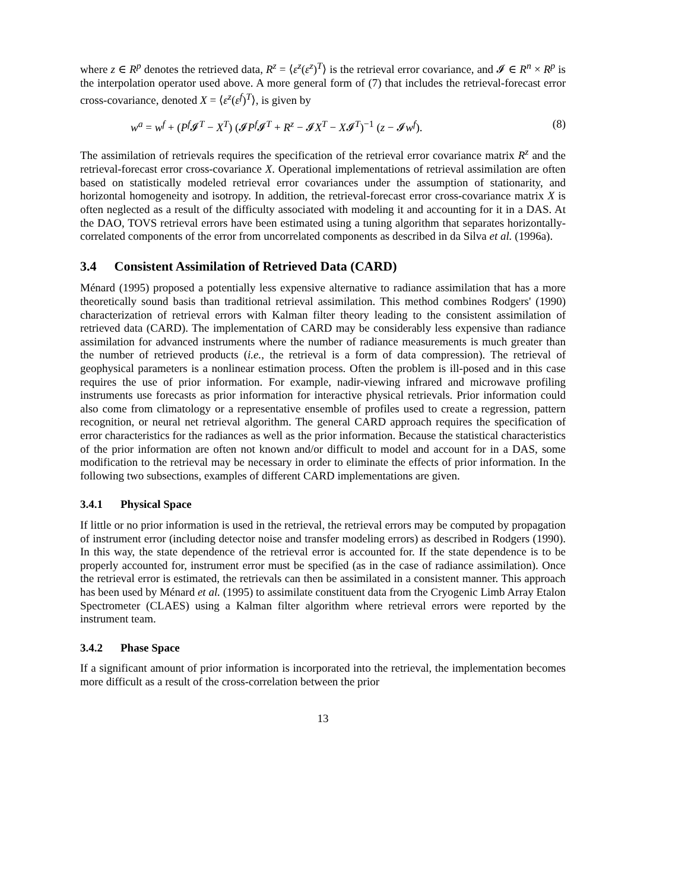where z ∈ R<sup>p</sup> denotes the retrieved data, R<sup>z</sup> = ⟨ε<sup>z</sup>(ε<sup>z</sup>)<sup>T</sup>⟩ is the retrieval error covariance, and 𝓘 ∈ R<sup>n</sup> × R<sup>p</sup> is the interpolation operator used above. A more general form of (7) that includes the retrieval-forecast error cross-covariance, denoted X = ⟨ε<sup>z</sup>(ε<sup>f</sup>)<sup>T</sup>⟩, is given by
w<sup>a</sup> = w<sup>f</sup> + (P<sup>f</sup>𝓘<sup>T</sup> − X<sup>T</sup>) (𝓘P<sup>f</sup>𝓘<sup>T</sup> + R<sup>z</sup> − 𝓘X<sup>T</sup> − X𝓘<sup>T</sup>)<sup>−1</sup> (z − 𝓘w<sup>f</sup>). (8)
The assimilation of retrievals requires the specification of the retrieval error covariance matrix R<sup>z</sup> and the retrieval-forecast error cross-covariance X. Operational implementations of retrieval assimilation are often based on statistically modeled retrieval error covariances under the assumption of stationarity, and horizontal homogeneity and isotropy. In addition, the retrieval-forecast error cross-covariance matrix X is often neglected as a result of the difficulty associated with modeling it and accounting for it in a DAS. At the DAO, TOVS retrieval errors have been estimated using a tuning algorithm that separates horizontally-correlated components of the error from uncorrelated components as described in da Silva et al. (1996a).
3.4 Consistent Assimilation of Retrieved Data (CARD)
Ménard (1995) proposed a potentially less expensive alternative to radiance assimilation that has a more theoretically sound basis than traditional retrieval assimilation. This method combines Rodgers' (1990) characterization of retrieval errors with Kalman filter theory leading to the consistent assimilation of retrieved data (CARD). The implementation of CARD may be considerably less expensive than radiance assimilation for advanced instruments where the number of radiance measurements is much greater than the number of retrieved products (i.e., the retrieval is a form of data compression). The retrieval of geophysical parameters is a nonlinear estimation process. Often the problem is ill-posed and in this case requires the use of prior information. For example, nadir-viewing infrared and microwave profiling instruments use forecasts as prior information for interactive physical retrievals. Prior information could also come from climatology or a representative ensemble of profiles used to create a regression, pattern recognition, or neural net retrieval algorithm. The general CARD approach requires the specification of error characteristics for the radiances as well as the prior information. Because the statistical characteristics of the prior information are often not known and/or difficult to model and account for in a DAS, some modification to the retrieval may be necessary in order to eliminate the effects of prior information. In the following two subsections, examples of different CARD implementations are given.
3.4.1 Physical Space
If little or no prior information is used in the retrieval, the retrieval errors may be computed by propagation of instrument error (including detector noise and transfer modeling errors) as described in Rodgers (1990). In this way, the state dependence of the retrieval error is accounted for. If the state dependence is to be properly accounted for, instrument error must be specified (as in the case of radiance assimilation). Once the retrieval error is estimated, the retrievals can then be assimilated in a consistent manner. This approach has been used by Ménard et al. (1995) to assimilate constituent data from the Cryogenic Limb Array Etalon Spectrometer (CLAES) using a Kalman filter algorithm where retrieval errors were reported by the instrument team.
3.4.2 Phase Space
If a significant amount of prior information is incorporated into the retrieval, the implementation becomes more difficult as a result of the cross-correlation between the prior
13